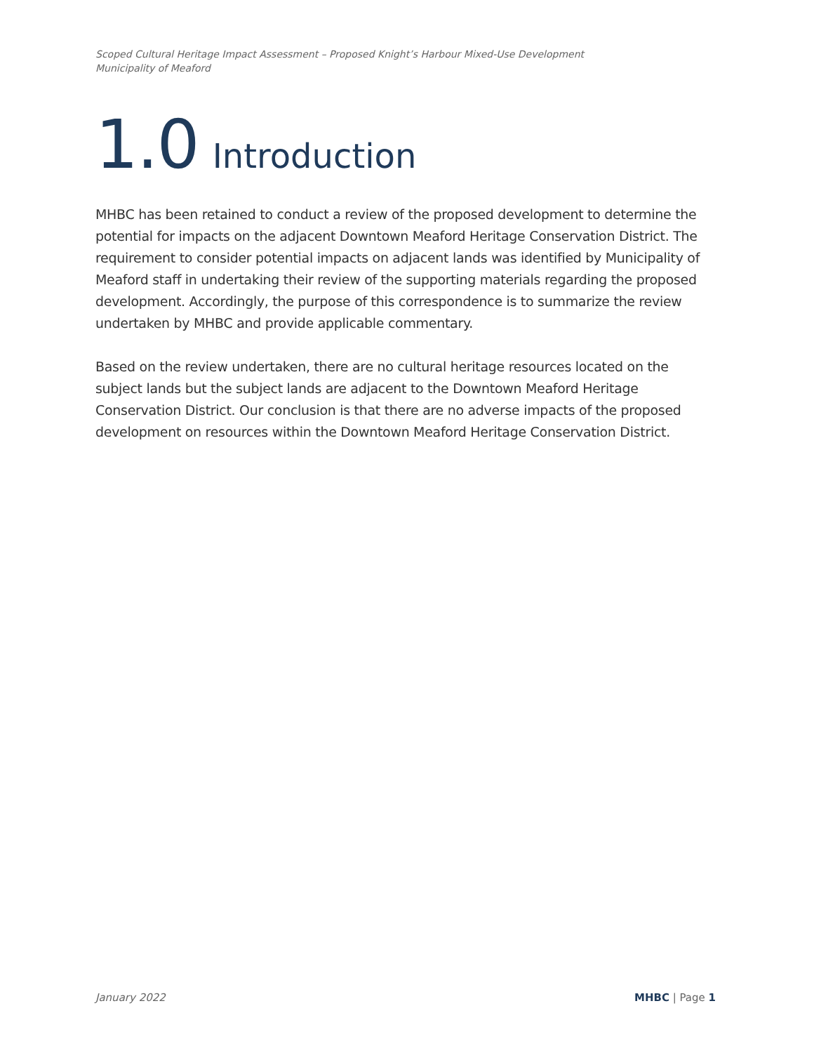Scoped Cultural Heritage Impact Assessment – Proposed Knight’s Harbour Mixed-Use Development
Municipality of Meaford
1.0 Introduction
MHBC has been retained to conduct a review of the proposed development to determine the potential for impacts on the adjacent Downtown Meaford Heritage Conservation District. The requirement to consider potential impacts on adjacent lands was identified by Municipality of Meaford staff in undertaking their review of the supporting materials regarding the proposed development. Accordingly, the purpose of this correspondence is to summarize the review undertaken by MHBC and provide applicable commentary.
Based on the review undertaken, there are no cultural heritage resources located on the subject lands but the subject lands are adjacent to the Downtown Meaford Heritage Conservation District. Our conclusion is that there are no adverse impacts of the proposed development on resources within the Downtown Meaford Heritage Conservation District.
January 2022 MHBC | Page 1